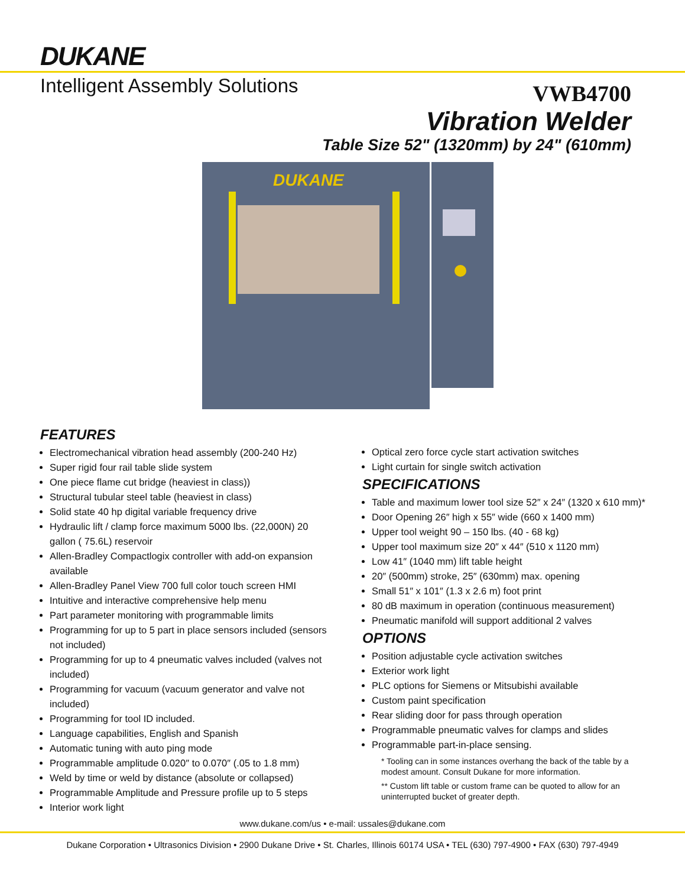DUKANE
Intelligent Assembly Solutions
VWB4700
Vibration Welder
Table Size 52" (1320mm) by 24" (610mm)
DUKANE
FEATURES
Electromechanical vibration head assembly (200-240 Hz)
Super rigid four rail table slide system
One piece flame cut bridge (heaviest in class))
Structural tubular steel table (heaviest in class)
Solid state 40 hp digital variable frequency drive
Hydraulic lift / clamp force maximum 5000 lbs. (22,000N) 20 gallon ( 75.6L) reservoir
Allen-Bradley Compactlogix controller with add-on expansion available
Allen-Bradley Panel View 700 full color touch screen HMI
Intuitive and interactive comprehensive help menu
Part parameter monitoring with programmable limits
Programming for up to 5 part in place sensors included (sensors not included)
Programming for up to 4 pneumatic valves included (valves not included)
Programming for vacuum (vacuum generator and valve not included)
Programming for tool ID included.
Language capabilities, English and Spanish
Automatic tuning with auto ping mode
Programmable amplitude 0.020″ to 0.070″ (.05 to 1.8 mm)
Weld by time or weld by distance (absolute or collapsed)
Programmable Amplitude and Pressure profile up to 5 steps
Interior work light
Optical zero force cycle start activation switches
Light curtain for single switch activation
SPECIFICATIONS
Table and maximum lower tool size 52″ x 24″ (1320 x 610 mm)*
Door Opening 26″ high x 55″ wide (660 x 1400 mm)
Upper tool weight 90 – 150 lbs. (40 - 68 kg)
Upper tool maximum size 20″ x 44″ (510 x 1120 mm)
Low 41″ (1040 mm) lift table height
20″ (500mm) stroke, 25″ (630mm) max. opening
Small 51″ x 101″ (1.3 x 2.6 m) foot print
80 dB maximum in operation (continuous measurement)
Pneumatic manifold will support additional 2 valves
OPTIONS
Position adjustable cycle activation switches
Exterior work light
PLC options for Siemens or Mitsubishi available
Custom paint specification
Rear sliding door for pass through operation
Programmable pneumatic valves for clamps and slides
Programmable part-in-place sensing.
* Tooling can in some instances overhang the back of the table by a modest amount. Consult Dukane for more information.
** Custom lift table or custom frame can be quoted to allow for an uninterrupted bucket of greater depth.
www.dukane.com/us • e-mail: ussales@dukane.com
Dukane Corporation • Ultrasonics Division • 2900 Dukane Drive • St. Charles, Illinois 60174 USA • TEL (630) 797-4900 • FAX (630) 797-4949